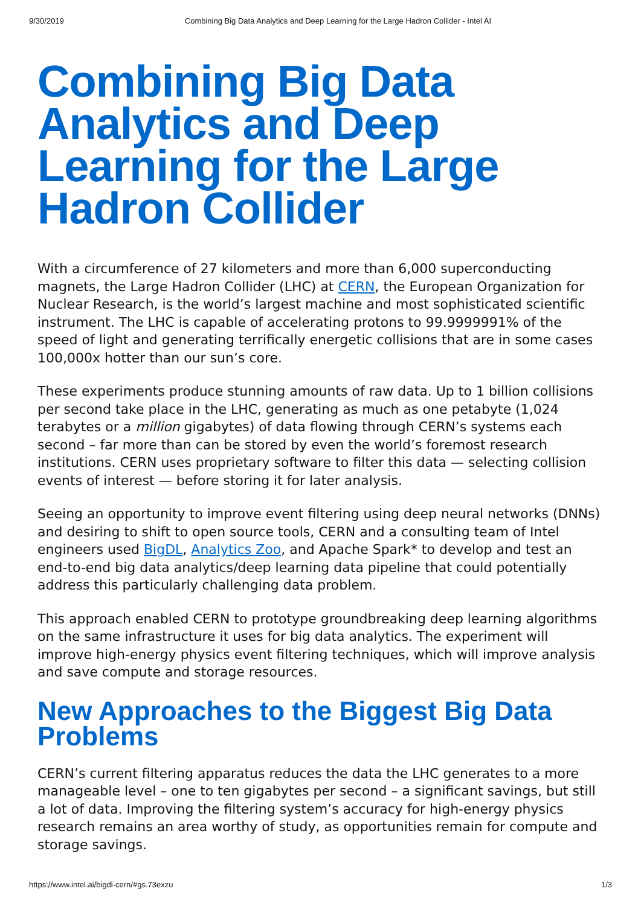9/30/2019 Combining Big Data Analytics and Deep Learning for the Large Hadron Collider - Intel AI
Combining Big Data Analytics and Deep Learning for the Large Hadron Collider
With a circumference of 27 kilometers and more than 6,000 superconducting magnets, the Large Hadron Collider (LHC) at CERN, the European Organization for Nuclear Research, is the world’s largest machine and most sophisticated scientific instrument. The LHC is capable of accelerating protons to 99.9999991% of the speed of light and generating terrifically energetic collisions that are in some cases 100,000x hotter than our sun’s core.
These experiments produce stunning amounts of raw data. Up to 1 billion collisions per second take place in the LHC, generating as much as one petabyte (1,024 terabytes or a million gigabytes) of data flowing through CERN’s systems each second – far more than can be stored by even the world’s foremost research institutions. CERN uses proprietary software to filter this data — selecting collision events of interest — before storing it for later analysis.
Seeing an opportunity to improve event filtering using deep neural networks (DNNs) and desiring to shift to open source tools, CERN and a consulting team of Intel engineers used BigDL, Analytics Zoo, and Apache Spark* to develop and test an end-to-end big data analytics/deep learning data pipeline that could potentially address this particularly challenging data problem.
This approach enabled CERN to prototype groundbreaking deep learning algorithms on the same infrastructure it uses for big data analytics. The experiment will improve high-energy physics event filtering techniques, which will improve analysis and save compute and storage resources.
New Approaches to the Biggest Big Data Problems
CERN’s current filtering apparatus reduces the data the LHC generates to a more manageable level – one to ten gigabytes per second – a significant savings, but still a lot of data. Improving the filtering system’s accuracy for high-energy physics research remains an area worthy of study, as opportunities remain for compute and storage savings.
https://www.intel.ai/bigdl-cern/#gs.73exzu 1/3